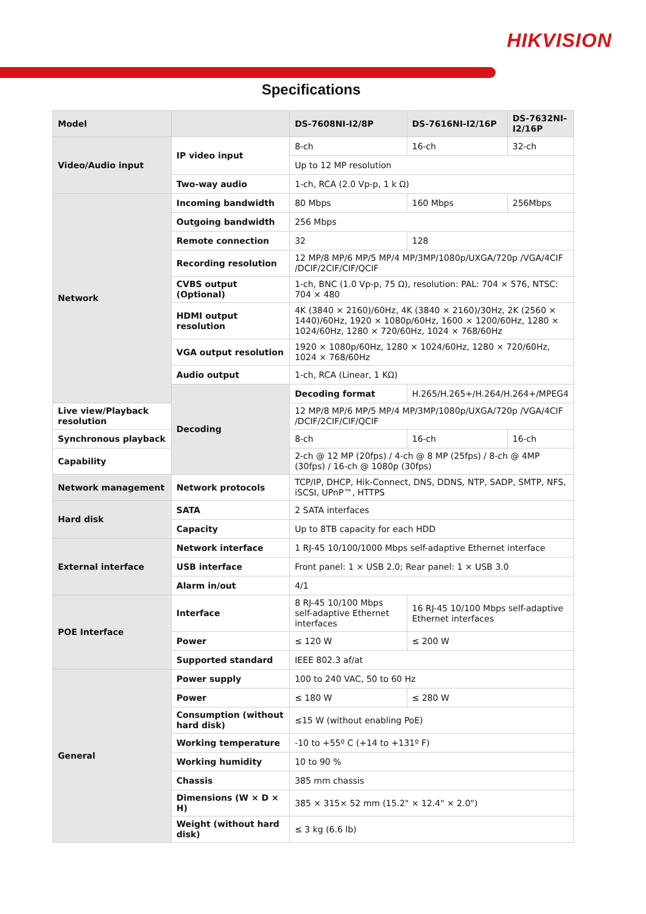HIKVISION
Specifications
| Model | | DS-7608NI-I2/8P | DS-7616NI-I2/16P | DS-7632NI-I2/16P |
| --- | --- | --- | --- | --- |
| Video/Audio input | IP video input | 8-ch | 16-ch | 32-ch |
| | | Up to 12 MP resolution | | |
| | Two-way audio | 1-ch, RCA (2.0 Vp-p, 1 k Ω) | | |
| Network | Incoming bandwidth | 80 Mbps | 160 Mbps | 256Mbps |
| | Outgoing bandwidth | 256 Mbps | | |
| | Remote connection | 32 | 128 | |
| | Recording resolution | 12 MP/8 MP/6 MP/5 MP/4 MP/3MP/1080p/UXGA/720p /VGA/4CIF /DCIF/2CIF/CIF/QCIF | | |
| | CVBS output (Optional) | 1-ch, BNC (1.0 Vp-p, 75 Ω), resolution: PAL: 704 × 576, NTSC: 704 × 480 | | |
| | HDMI output resolution | 4K (3840 × 2160)/60Hz, 4K (3840 × 2160)/30Hz, 2K (2560 × 1440)/60Hz, 1920 × 1080p/60Hz, 1600 × 1200/60Hz, 1280 × 1024/60Hz, 1280 × 720/60Hz, 1024 × 768/60Hz | | |
| | VGA output resolution | 1920 × 1080p/60Hz, 1280 × 1024/60Hz, 1280 × 720/60Hz, 1024 × 768/60Hz | | |
| | Audio output | 1-ch, RCA (Linear, 1 KΩ) | | |
| | Decoding | Decoding format | H.265/H.265+/H.264/H.264+/MPEG4 | |
| Live view/Playback resolution | | 12 MP/8 MP/6 MP/5 MP/4 MP/3MP/1080p/UXGA/720p /VGA/4CIF /DCIF/2CIF/CIF/QCIF | | |
| Synchronous playback | | 8-ch | 16-ch | 16-ch |
| Capability | | 2-ch @ 12 MP (20fps) / 4-ch @ 8 MP (25fps) / 8-ch @ 4MP (30fps) / 16-ch @ 1080p (30fps) | | |
| Network management | Network protocols | TCP/IP, DHCP, Hik-Connect, DNS, DDNS, NTP, SADP, SMTP, NFS, iSCSI, UPnP™, HTTPS | | |
| Hard disk | SATA | 2 SATA interfaces | | |
| | Capacity | Up to 8TB capacity for each HDD | | |
| External interface | Network interface | 1 RJ-45 10/100/1000 Mbps self-adaptive Ethernet interface | | |
| | USB interface | Front panel: 1 × USB 2.0; Rear panel: 1 × USB 3.0 | | |
| | Alarm in/out | 4/1 | | |
| POE Interface | Interface | 8 RJ-45 10/100 Mbps self-adaptive Ethernet interfaces | 16 RJ-45 10/100 Mbps self-adaptive Ethernet interfaces | |
| | Power | ≤ 120 W | ≤ 200 W | |
| | Supported standard | IEEE 802.3 af/at | | |
| General | Power supply | 100 to 240 VAC, 50 to 60 Hz | | |
| | Power | ≤ 180 W | ≤ 280 W | |
| | Consumption (without hard disk) | ≤15 W (without enabling PoE) | | |
| | Working temperature | -10 to +55º C (+14 to +131º F) | | |
| | Working humidity | 10 to 90 % | | |
| | Chassis | 385 mm chassis | | |
| | Dimensions (W × D × H) | 385 × 315× 52 mm (15.2" × 12.4" × 2.0") | | |
| | Weight (without hard disk) | ≤ 3 kg (6.6 lb) | | |